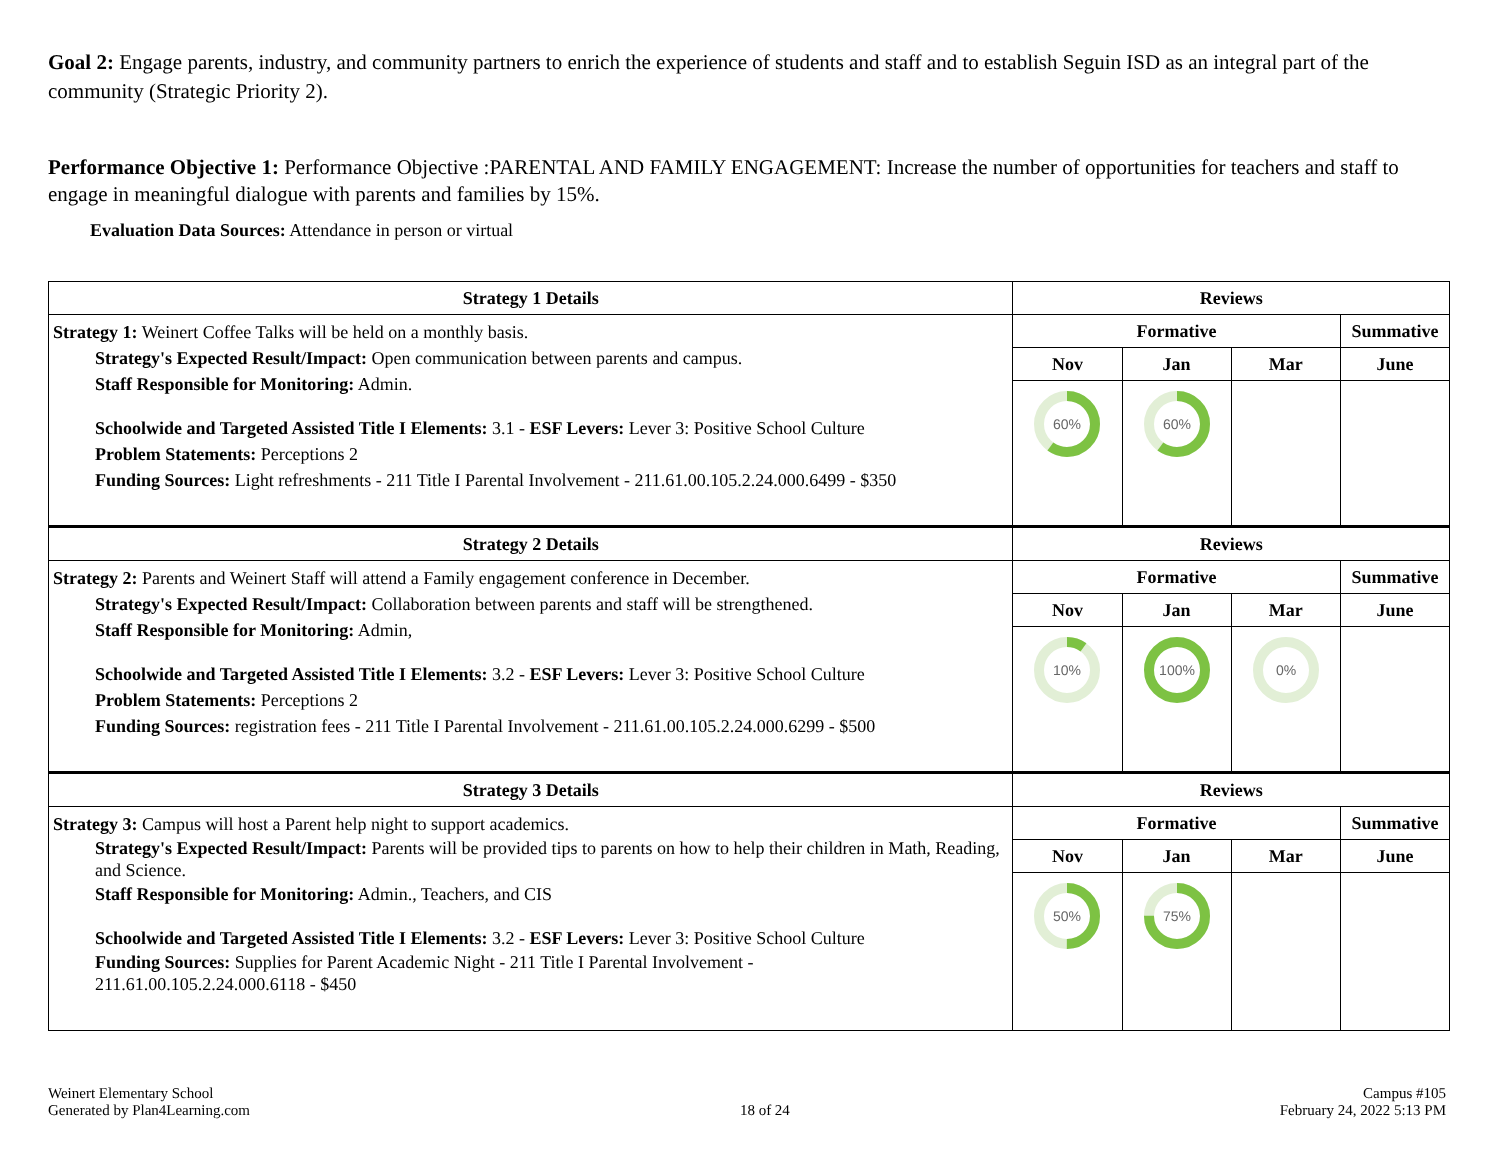Goal 2: Engage parents, industry, and community partners to enrich the experience of students and staff and to establish Seguin ISD as an integral part of the community (Strategic Priority 2).
Performance Objective 1: Performance Objective :PARENTAL AND FAMILY ENGAGEMENT: Increase the number of opportunities for teachers and staff to engage in meaningful dialogue with parents and families by 15%.
Evaluation Data Sources: Attendance in person or virtual
| Strategy 1 Details | Reviews | | | |
| --- | --- | --- | --- | --- |
| Strategy 1: Weinert Coffee Talks will be held on a monthly basis. Strategy's Expected Result/Impact: Open communication between parents and campus. Staff Responsible for Monitoring: Admin. Schoolwide and Targeted Assisted Title I Elements: 3.1 - ESF Levers: Lever 3: Positive School Culture Problem Statements: Perceptions 2 Funding Sources: Light refreshments - 211 Title I Parental Involvement - 211.61.00.105.2.24.000.6499 - $350 | Formative | | | Summative |
| | Nov | Jan | Mar | June |
| | 60% | 60% | | |
| Strategy 2 Details | Reviews | | | |
| Strategy 2: Parents and Weinert Staff will attend a Family engagement conference in December. Strategy's Expected Result/Impact: Collaboration between parents and staff will be strengthened. Staff Responsible for Monitoring: Admin, Schoolwide and Targeted Assisted Title I Elements: 3.2 - ESF Levers: Lever 3: Positive School Culture Problem Statements: Perceptions 2 Funding Sources: registration fees - 211 Title I Parental Involvement - 211.61.00.105.2.24.000.6299 - $500 | Formative | | | Summative |
| | Nov | Jan | Mar | June |
| | 10% | 100% | 0% | |
| Strategy 3 Details | Reviews | | | |
| Strategy 3: Campus will host a Parent help night to support academics. Strategy's Expected Result/Impact: Parents will be provided tips to parents on how to help their children in Math, Reading, and Science. Staff Responsible for Monitoring: Admin., Teachers, and CIS Schoolwide and Targeted Assisted Title I Elements: 3.2 - ESF Levers: Lever 3: Positive School Culture Funding Sources: Supplies for Parent Academic Night - 211 Title I Parental Involvement - 211.61.00.105.2.24.000.6118 - $450 | Formative | | | Summative |
| | Nov | Jan | Mar | June |
| | 50% | 75% | | |
Weinert Elementary School
Generated by Plan4Learning.com
18 of 24
Campus #105
February 24, 2022 5:13 PM